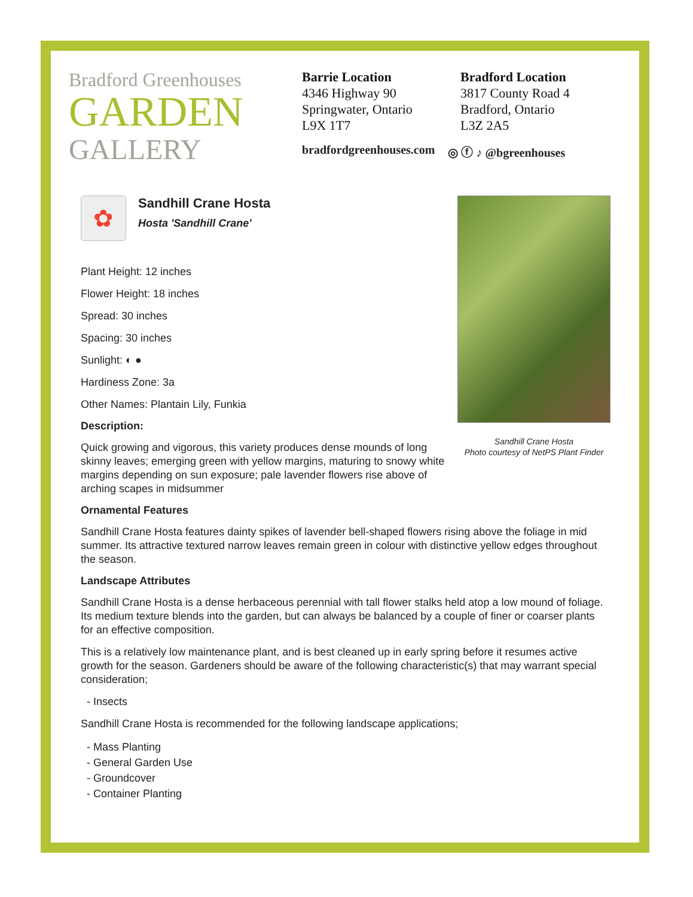Bradford Greenhouses
GARDEN
GALLERY
Barrie Location
4346 Highway 90
Springwater, Ontario
L9X 1T7
Bradford Location
3817 County Road 4
Bradford, Ontario
L3Z 2A5
bradfordgreenhouses.com ◎ ⓕ ♪ @bgreenhouses
✿
Sandhill Crane Hosta
Hosta 'Sandhill Crane'
Plant Height: 12 inches
Flower Height: 18 inches
Spread: 30 inches
Spacing: 30 inches
Sunlight: ◐ ●
Hardiness Zone: 3a
Other Names: Plantain Lily, Funkia
Description:
Quick growing and vigorous, this variety produces dense mounds of long skinny leaves; emerging green with yellow margins, maturing to snowy white margins depending on sun exposure; pale lavender flowers rise above of arching scapes in midsummer
Sandhill Crane Hosta
Photo courtesy of NetPS Plant Finder
Ornamental Features
Sandhill Crane Hosta features dainty spikes of lavender bell-shaped flowers rising above the foliage in mid summer. Its attractive textured narrow leaves remain green in colour with distinctive yellow edges throughout the season.
Landscape Attributes
Sandhill Crane Hosta is a dense herbaceous perennial with tall flower stalks held atop a low mound of foliage. Its medium texture blends into the garden, but can always be balanced by a couple of finer or coarser plants for an effective composition.
This is a relatively low maintenance plant, and is best cleaned up in early spring before it resumes active growth for the season. Gardeners should be aware of the following characteristic(s) that may warrant special consideration;
- Insects
Sandhill Crane Hosta is recommended for the following landscape applications;
- Mass Planting
- General Garden Use
- Groundcover
- Container Planting